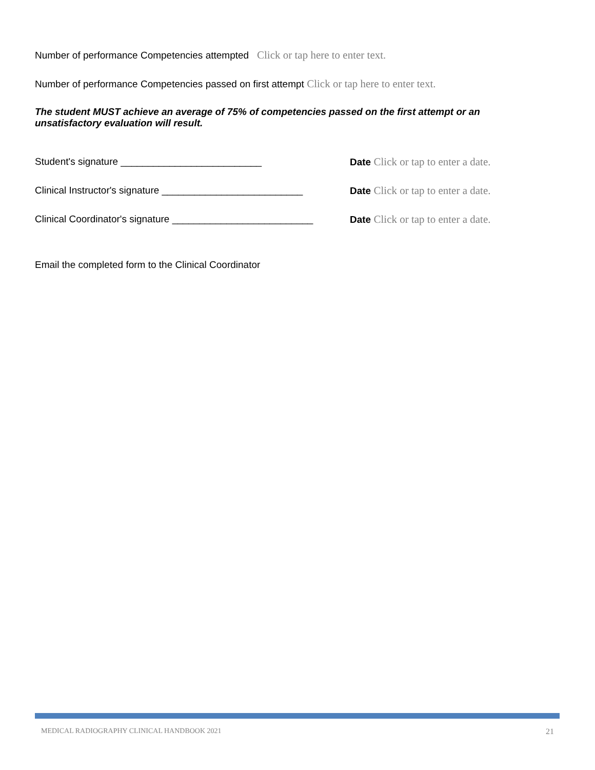Number of performance Competencies attempted Click or tap here to enter text.
Number of performance Competencies passed on first attempt Click or tap here to enter text.
The student MUST achieve an average of 75% of competencies passed on the first attempt or an unsatisfactory evaluation will result.
Student's signature __________________________ Date Click or tap to enter a date.
Clinical Instructor's signature __________________________ Date Click or tap to enter a date.
Clinical Coordinator's signature __________________________ Date Click or tap to enter a date.
Email the completed form to the Clinical Coordinator
MEDICAL RADIOGRAPHY CLINICAL HANDBOOK 2021 21